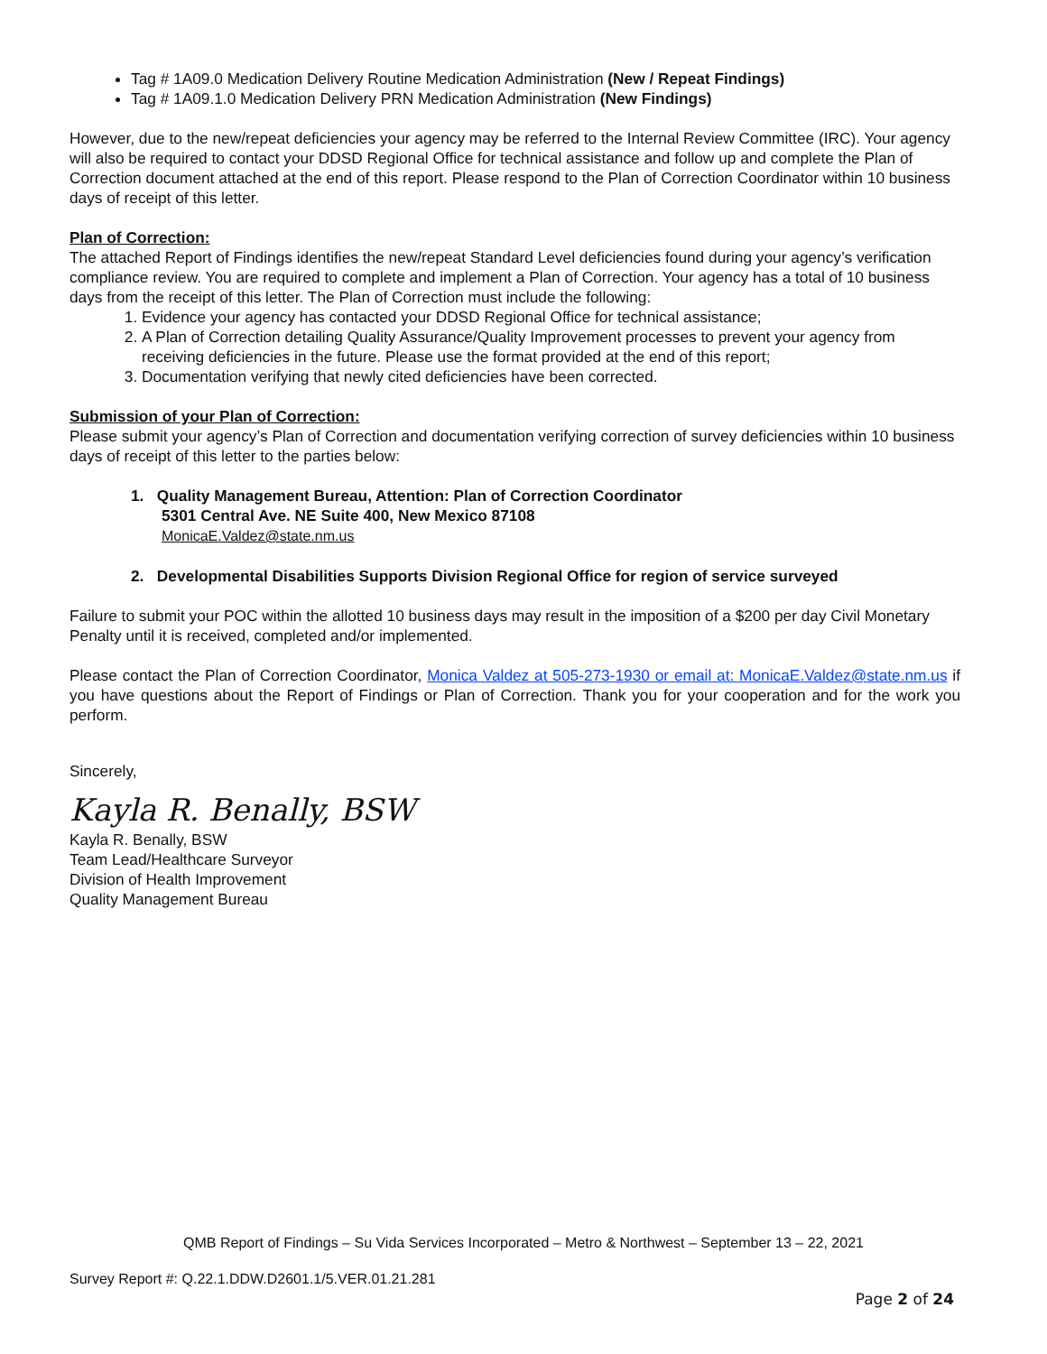Tag # 1A09.0 Medication Delivery Routine Medication Administration (New / Repeat Findings)
Tag # 1A09.1.0 Medication Delivery PRN Medication Administration (New Findings)
However, due to the new/repeat deficiencies your agency may be referred to the Internal Review Committee (IRC). Your agency will also be required to contact your DDSD Regional Office for technical assistance and follow up and complete the Plan of Correction document attached at the end of this report. Please respond to the Plan of Correction Coordinator within 10 business days of receipt of this letter.
Plan of Correction:
The attached Report of Findings identifies the new/repeat Standard Level deficiencies found during your agency’s verification compliance review. You are required to complete and implement a Plan of Correction. Your agency has a total of 10 business days from the receipt of this letter. The Plan of Correction must include the following:
1. Evidence your agency has contacted your DDSD Regional Office for technical assistance;
2. A Plan of Correction detailing Quality Assurance/Quality Improvement processes to prevent your agency from receiving deficiencies in the future. Please use the format provided at the end of this report;
3. Documentation verifying that newly cited deficiencies have been corrected.
Submission of your Plan of Correction:
Please submit your agency’s Plan of Correction and documentation verifying correction of survey deficiencies within 10 business days of receipt of this letter to the parties below:
1. Quality Management Bureau, Attention: Plan of Correction Coordinator
5301 Central Ave. NE Suite 400, New Mexico 87108
MonicaE.Valdez@state.nm.us
2. Developmental Disabilities Supports Division Regional Office for region of service surveyed
Failure to submit your POC within the allotted 10 business days may result in the imposition of a $200 per day Civil Monetary Penalty until it is received, completed and/or implemented.
Please contact the Plan of Correction Coordinator, Monica Valdez at 505-273-1930 or email at: MonicaE.Valdez@state.nm.us if you have questions about the Report of Findings or Plan of Correction. Thank you for your cooperation and for the work you perform.
Sincerely,
Kayla R. Benally, BSW
Kayla R. Benally, BSW
Team Lead/Healthcare Surveyor
Division of Health Improvement
Quality Management Bureau
QMB Report of Findings – Su Vida Services Incorporated – Metro & Northwest – September 13 – 22, 2021
Survey Report #: Q.22.1.DDW.D2601.1/5.VER.01.21.281
Page 2 of 24